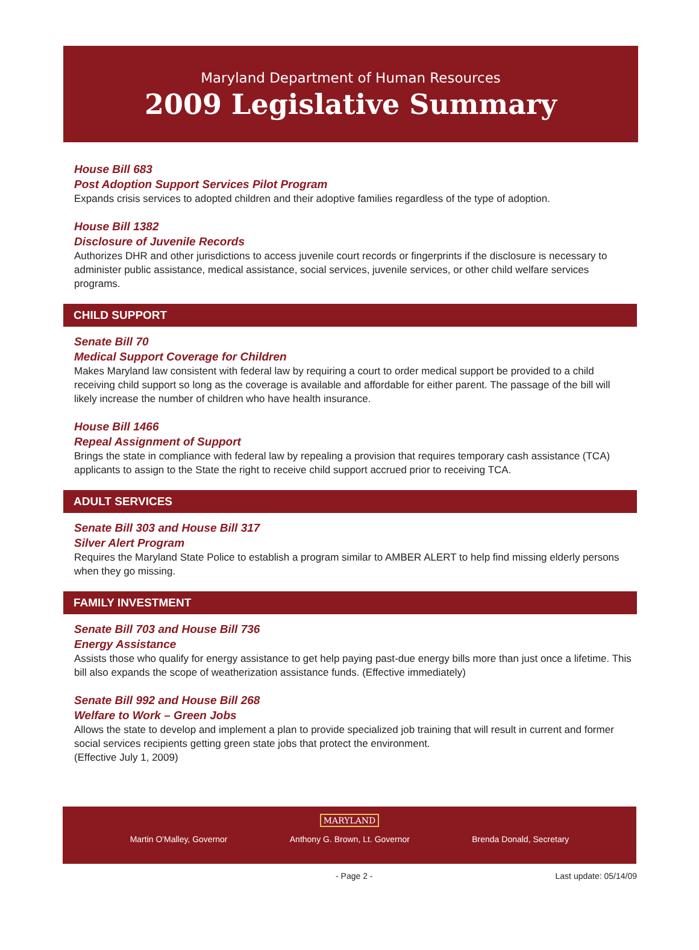Maryland Department of Human Resources
2009 Legislative Summary
House Bill 683
Post Adoption Support Services Pilot Program
Expands crisis services to adopted children and their adoptive families regardless of the type of adoption.
House Bill 1382
Disclosure of Juvenile Records
Authorizes DHR and other jurisdictions to access juvenile court records or fingerprints if the disclosure is necessary to administer public assistance, medical assistance, social services, juvenile services, or other child welfare services programs.
CHILD SUPPORT
Senate Bill 70
Medical Support Coverage for Children
Makes Maryland law consistent with federal law by requiring a court to order medical support be provided to a child receiving child support so long as the coverage is available and affordable for either parent. The passage of the bill will likely increase the number of children who have health insurance.
House Bill 1466
Repeal Assignment of Support
Brings the state in compliance with federal law by repealing a provision that requires temporary cash assistance (TCA) applicants to assign to the State the right to receive child support accrued prior to receiving TCA.
ADULT SERVICES
Senate Bill 303 and House Bill 317
Silver Alert Program
Requires the Maryland State Police to establish a program similar to AMBER ALERT to help find missing elderly persons when they go missing.
FAMILY INVESTMENT
Senate Bill 703 and House Bill 736
Energy Assistance
Assists those who qualify for energy assistance to get help paying past-due energy bills more than just once a lifetime. This bill also expands the scope of weatherization assistance funds. (Effective immediately)
Senate Bill 992 and House Bill 268
Welfare to Work – Green Jobs
Allows the state to develop and implement a plan to provide specialized job training that will result in current and former social services recipients getting green state jobs that protect the environment.
(Effective July 1, 2009)
MARYLAND
Martin O'Malley, Governor Anthony G. Brown, Lt. Governor Brenda Donald, Secretary
- Page 2 - Last update: 05/14/09